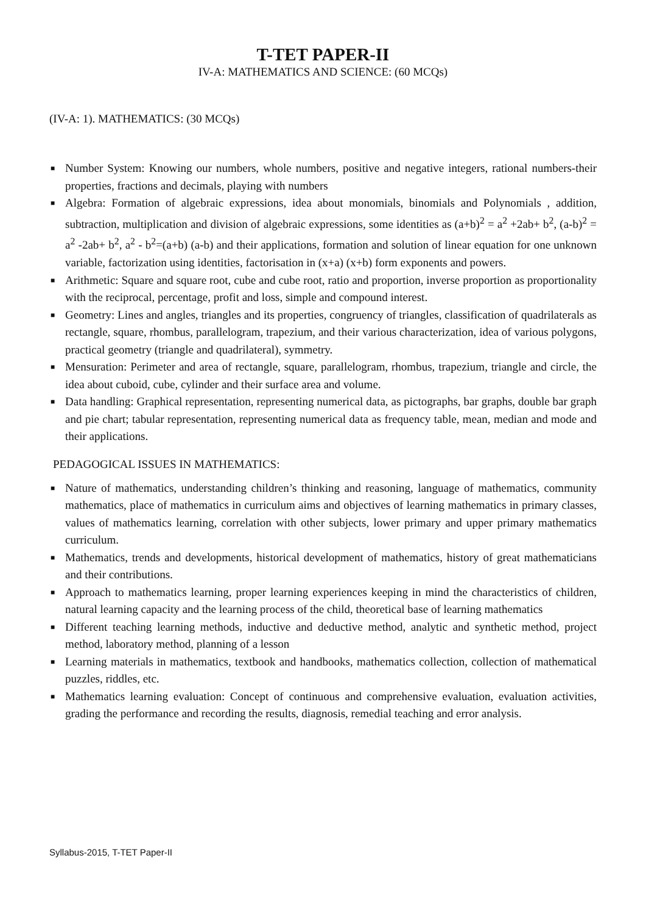T-TET PAPER-II
IV-A: MATHEMATICS AND SCIENCE: (60 MCQs)
(IV-A: 1). MATHEMATICS: (30 MCQs)
■ Number System: Knowing our numbers, whole numbers, positive and negative integers, rational numbers-their properties, fractions and decimals, playing with numbers
■ Algebra: Formation of algebraic expressions, idea about monomials, binomials and Polynomials , addition, subtraction, multiplication and division of algebraic expressions, some identities as (a+b)<sup>2</sup> = a<sup>2</sup> +2ab+ b<sup>2</sup>, (a-b)<sup>2</sup> = a<sup>2</sup> -2ab+ b<sup>2</sup>, a<sup>2</sup> - b<sup>2</sup>=(a+b) (a-b) and their applications, formation and solution of linear equation for one unknown variable, factorization using identities, factorisation in (x+a) (x+b) form exponents and powers.
■ Arithmetic: Square and square root, cube and cube root, ratio and proportion, inverse proportion as proportionality with the reciprocal, percentage, profit and loss, simple and compound interest.
■ Geometry: Lines and angles, triangles and its properties, congruency of triangles, classification of quadrilaterals as rectangle, square, rhombus, parallelogram, trapezium, and their various characterization, idea of various polygons, practical geometry (triangle and quadrilateral), symmetry.
■ Mensuration: Perimeter and area of rectangle, square, parallelogram, rhombus, trapezium, triangle and circle, the idea about cuboid, cube, cylinder and their surface area and volume.
■ Data handling: Graphical representation, representing numerical data, as pictographs, bar graphs, double bar graph and pie chart; tabular representation, representing numerical data as frequency table, mean, median and mode and their applications.
PEDAGOGICAL ISSUES IN MATHEMATICS:
■ Nature of mathematics, understanding children’s thinking and reasoning, language of mathematics, community mathematics, place of mathematics in curriculum aims and objectives of learning mathematics in primary classes, values of mathematics learning, correlation with other subjects, lower primary and upper primary mathematics curriculum.
■ Mathematics, trends and developments, historical development of mathematics, history of great mathematicians and their contributions.
■ Approach to mathematics learning, proper learning experiences keeping in mind the characteristics of children, natural learning capacity and the learning process of the child, theoretical base of learning mathematics
■ Different teaching learning methods, inductive and deductive method, analytic and synthetic method, project method, laboratory method, planning of a lesson
■ Learning materials in mathematics, textbook and handbooks, mathematics collection, collection of mathematical puzzles, riddles, etc.
■ Mathematics learning evaluation: Concept of continuous and comprehensive evaluation, evaluation activities, grading the performance and recording the results, diagnosis, remedial teaching and error analysis.
Syllabus-2015, T-TET Paper-II